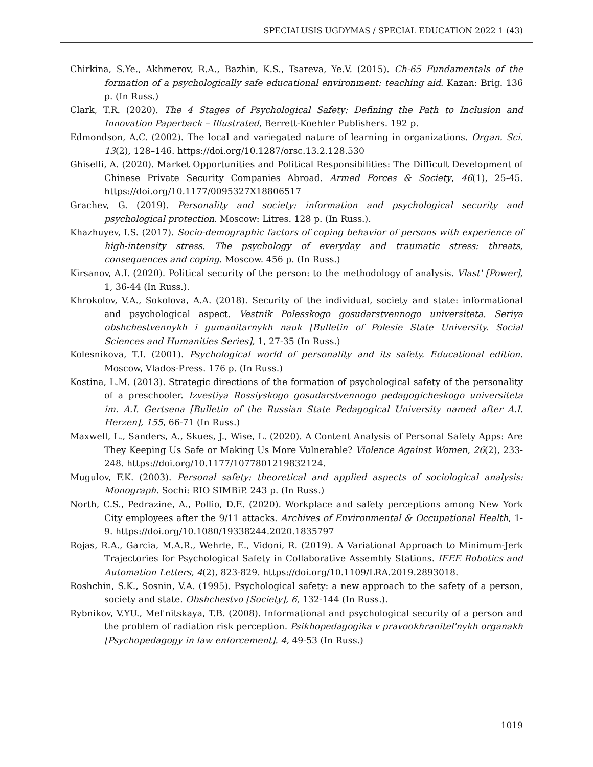SPECIALUSIS UGDYMAS / SPECIAL EDUCATION 2022 1 (43)
Chirkina, S.Ye., Akhmerov, R.A., Bazhin, K.S., Tsareva, Ye.V. (2015). Ch-65 Fundamentals of the formation of a psychologically safe educational environment: teaching aid. Kazan: Brig. 136 p. (In Russ.)
Clark, T.R. (2020). The 4 Stages of Psychological Safety: Defining the Path to Inclusion and Innovation Paperback – Illustrated, Berrett-Koehler Publishers. 192 p.
Edmondson, A.C. (2002). The local and variegated nature of learning in organizations. Organ. Sci. 13(2), 128–146. https://doi.org/10.1287/orsc.13.2.128.530
Ghiselli, A. (2020). Market Opportunities and Political Responsibilities: The Difficult Development of Chinese Private Security Companies Abroad. Armed Forces & Society, 46(1), 25-45. https://doi.org/10.1177/0095327X18806517
Grachev, G. (2019). Personality and society: information and psychological security and psychological protection. Moscow: Litres. 128 p. (In Russ.).
Khazhuyev, I.S. (2017). Socio-demographic factors of coping behavior of persons with experience of high-intensity stress. The psychology of everyday and traumatic stress: threats, consequences and coping. Moscow. 456 p. (In Russ.)
Kirsanov, A.I. (2020). Political security of the person: to the methodology of analysis. Vlast' [Power], 1, 36-44 (In Russ.).
Khrokolov, V.A., Sokolova, A.A. (2018). Security of the individual, society and state: informational and psychological aspect. Vestnik Polesskogo gosudarstvennogo universiteta. Seriya obshchestvennykh i gumanitarnykh nauk [Bulletin of Polesie State University. Social Sciences and Humanities Series], 1, 27-35 (In Russ.)
Kolesnikova, T.I. (2001). Psychological world of personality and its safety. Educational edition. Moscow, Vlados-Press. 176 p. (In Russ.)
Kostina, L.M. (2013). Strategic directions of the formation of psychological safety of the personality of a preschooler. Izvestiya Rossiyskogo gosudarstvennogo pedagogicheskogo universiteta im. A.I. Gertsena [Bulletin of the Russian State Pedagogical University named after A.I. Herzen], 155, 66-71 (In Russ.)
Maxwell, L., Sanders, A., Skues, J., Wise, L. (2020). A Content Analysis of Personal Safety Apps: Are They Keeping Us Safe or Making Us More Vulnerable? Violence Against Women, 26(2), 233-248. https://doi.org/10.1177/1077801219832124.
Mugulov, F.K. (2003). Personal safety: theoretical and applied aspects of sociological analysis: Monograph. Sochi: RIO SIMBiP. 243 p. (In Russ.)
North, C.S., Pedrazine, A., Pollio, D.E. (2020). Workplace and safety perceptions among New York City employees after the 9/11 attacks. Archives of Environmental & Occupational Health, 1-9. https://doi.org/10.1080/19338244.2020.1835797
Rojas, R.A., Garcia, M.A.R., Wehrle, E., Vidoni, R. (2019). A Variational Approach to Minimum-Jerk Trajectories for Psychological Safety in Collaborative Assembly Stations. IEEE Robotics and Automation Letters, 4(2), 823-829. https://doi.org/10.1109/LRA.2019.2893018.
Roshchin, S.K., Sosnin, V.A. (1995). Psychological safety: a new approach to the safety of a person, society and state. Obshchestvo [Society], 6, 132-144 (In Russ.).
Rybnikov, V.YU., Mel'nitskaya, T.B. (2008). Informational and psychological security of a person and the problem of radiation risk perception. Psikhopedagogika v pravookhranitel'nykh organakh [Psychopedagogy in law enforcement]. 4, 49-53 (In Russ.)
1019